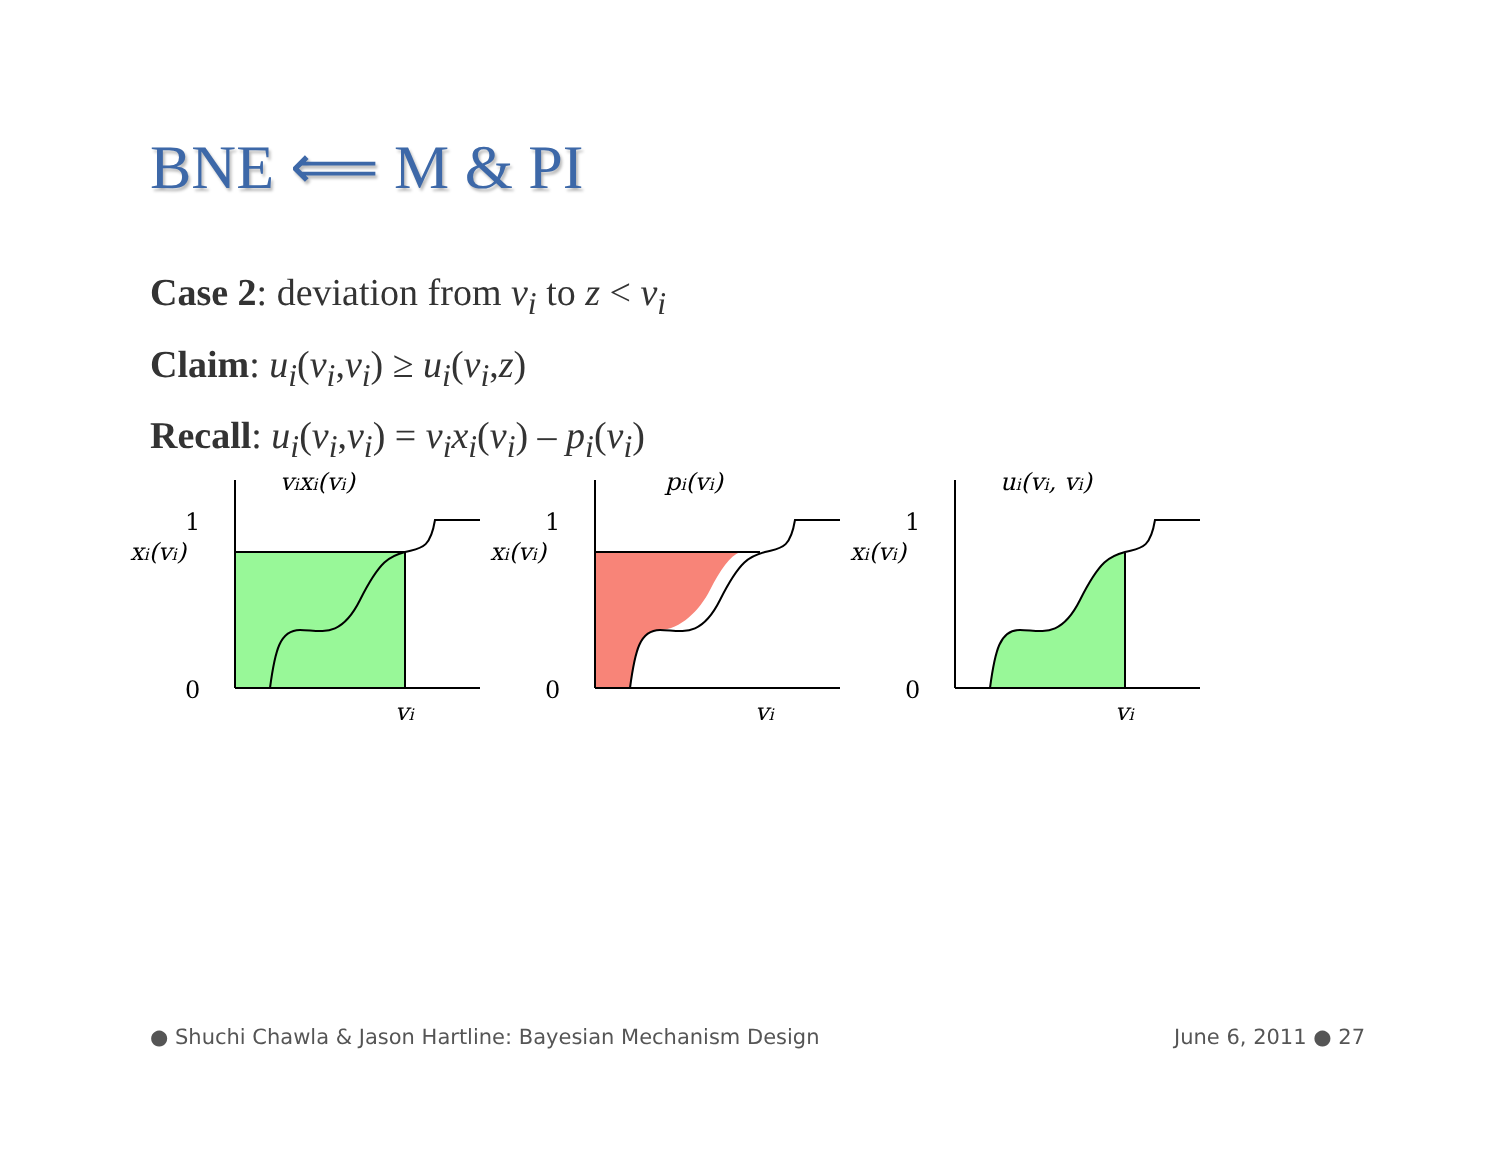BNE ⟸ M & PI
Case 2: deviation from v<sub>i</sub> to z < v<sub>i</sub>
Claim: u<sub>i</sub>(v<sub>i</sub>,v<sub>i</sub>) ≥ u<sub>i</sub>(v<sub>i</sub>,z)
Recall: u<sub>i</sub>(v<sub>i</sub>,v<sub>i</sub>) = v<sub>i</sub>x<sub>i</sub>(v<sub>i</sub>) – p<sub>i</sub>(v<sub>i</sub>)
vixi(vi)
1
xi(vi)
0
vi
pi(vi)
1
xi(vi)
0
vi
ui(vi, vi)
1
xi(vi)
0
vi
● Shuchi Chawla & Jason Hartline: Bayesian Mechanism Design June 6, 2011 ● 27